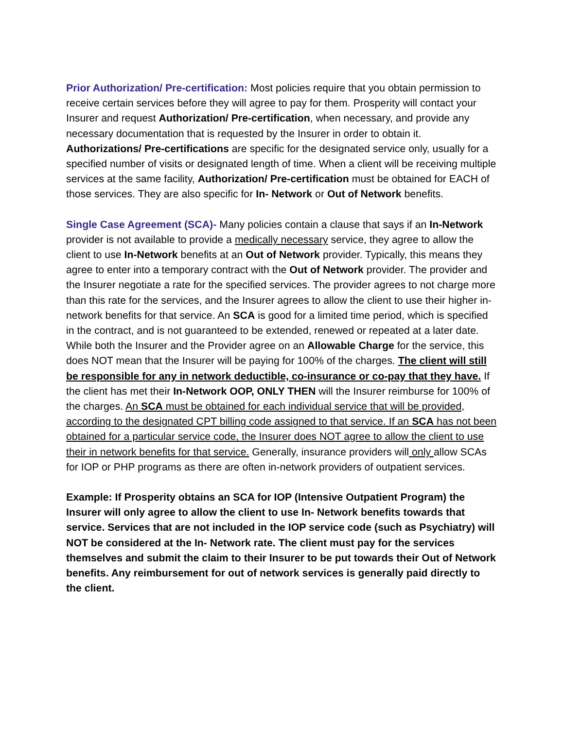Prior Authorization/ Pre-certification: Most policies require that you obtain permission to receive certain services before they will agree to pay for them. Prosperity will contact your Insurer and request Authorization/ Pre-certification, when necessary, and provide any necessary documentation that is requested by the Insurer in order to obtain it. Authorizations/ Pre-certifications are specific for the designated service only, usually for a specified number of visits or designated length of time. When a client will be receiving multiple services at the same facility, Authorization/ Pre-certification must be obtained for EACH of those services. They are also specific for In- Network or Out of Network benefits.
Single Case Agreement (SCA)- Many policies contain a clause that says if an In-Network provider is not available to provide a medically necessary service, they agree to allow the client to use In-Network benefits at an Out of Network provider. Typically, this means they agree to enter into a temporary contract with the Out of Network provider. The provider and the Insurer negotiate a rate for the specified services. The provider agrees to not charge more than this rate for the services, and the Insurer agrees to allow the client to use their higher in-network benefits for that service. An SCA is good for a limited time period, which is specified in the contract, and is not guaranteed to be extended, renewed or repeated at a later date. While both the Insurer and the Provider agree on an Allowable Charge for the service, this does NOT mean that the Insurer will be paying for 100% of the charges. The client will still be responsible for any in network deductible, co-insurance or co-pay that they have. If the client has met their In-Network OOP, ONLY THEN will the Insurer reimburse for 100% of the charges. An SCA must be obtained for each individual service that will be provided, according to the designated CPT billing code assigned to that service. If an SCA has not been obtained for a particular service code, the Insurer does NOT agree to allow the client to use their in network benefits for that service. Generally, insurance providers will only allow SCAs for IOP or PHP programs as there are often in-network providers of outpatient services.
Example: If Prosperity obtains an SCA for IOP (Intensive Outpatient Program) the Insurer will only agree to allow the client to use In- Network benefits towards that service. Services that are not included in the IOP service code (such as Psychiatry) will NOT be considered at the In- Network rate. The client must pay for the services themselves and submit the claim to their Insurer to be put towards their Out of Network benefits. Any reimbursement for out of network services is generally paid directly to the client.